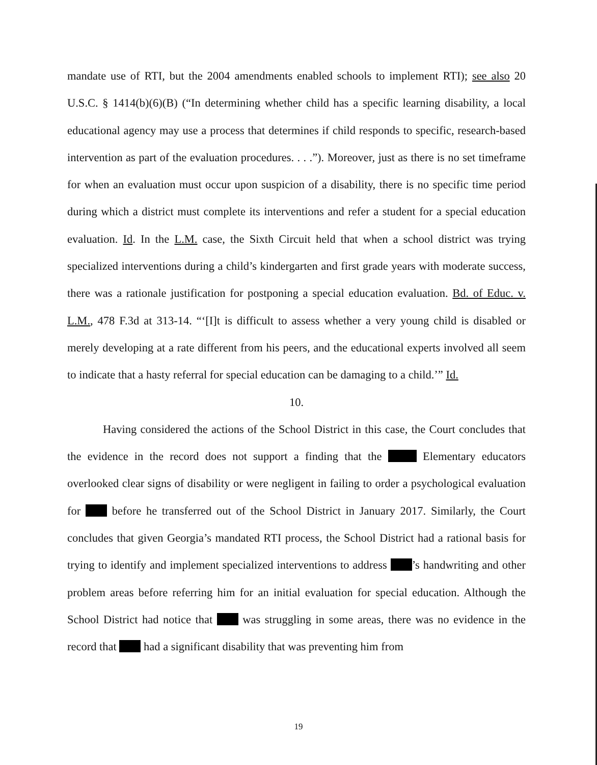mandate use of RTI, but the 2004 amendments enabled schools to implement RTI); see also 20 U.S.C. § 1414(b)(6)(B) (“In determining whether child has a specific learning disability, a local educational agency may use a process that determines if child responds to specific, research-based intervention as part of the evaluation procedures. . . .”). Moreover, just as there is no set timeframe for when an evaluation must occur upon suspicion of a disability, there is no specific time period during which a district must complete its interventions and refer a student for a special education evaluation. Id. In the L.M. case, the Sixth Circuit held that when a school district was trying specialized interventions during a child’s kindergarten and first grade years with moderate success, there was a rationale justification for postponing a special education evaluation. Bd. of Educ. v. L.M., 478 F.3d at 313-14. “‘[I]t is difficult to assess whether a very young child is disabled or merely developing at a rate different from his peers, and the educational experts involved all seem to indicate that a hasty referral for special education can be damaging to a child.’” Id.
10.
Having considered the actions of the School District in this case, the Court concludes that the evidence in the record does not support a finding that the Elementary educators overlooked clear signs of disability or were negligent in failing to order a psychological evaluation for before he transferred out of the School District in January 2017. Similarly, the Court concludes that given Georgia’s mandated RTI process, the School District had a rational basis for trying to identify and implement specialized interventions to address ’s handwriting and other problem areas before referring him for an initial evaluation for special education. Although the School District had notice that was struggling in some areas, there was no evidence in the record that had a significant disability that was preventing him from
19